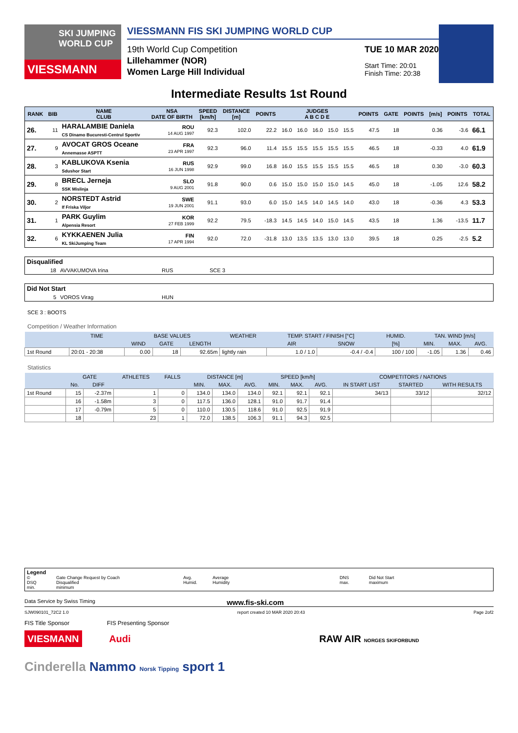SKI JUMPING WORLD CUP
VIESSMANN
VIESSMANN FIS SKI JUMPING WORLD CUP
19th World Cup Competition
Lillehammer (NOR)
Women Large Hill Individual
TUE 10 MAR 2020
Start Time: 20:01
Finish Time: 20:38
Intermediate Results 1st Round
| RANK | BIB | NAME CLUB | NSA DATE OF BIRTH | SPEED [km/h] | DISTANCE [m] | POINTS | JUDGES A B C D E | | | | | POINTS | GATE | POINTS | [m/s] | POINTS | TOTAL |
| --- | --- | --- | --- | --- | --- | --- | --- | --- | --- | --- | --- | --- | --- | --- | --- | --- | --- |
| 26. | 11 | HARALAMBIE Daniela CS Dinamo Bucuresti-Centrul Sportiv | ROU 14 AUG 1997 | 92.3 | 102.0 | 22.2 | 16.0 | 16.0 | 16.0 | 15.0 | 15.5 | 47.5 | 18 | | 0.36 | -3.6 | 66.1 |
| 27. | 9 | AVOCAT GROS Oceane Annemasse ASPTT | FRA 23 APR 1997 | 92.3 | 96.0 | 11.4 | 15.5 | 15.5 | 15.5 | 15.5 | 15.5 | 46.5 | 18 | | -0.33 | 4.0 | 61.9 |
| 28. | 3 | KABLUKOVA Ksenia Sdushor Start | RUS 16 JUN 1998 | 92.9 | 99.0 | 16.8 | 16.0 | 15.5 | 15.5 | 15.5 | 15.5 | 46.5 | 18 | | 0.30 | -3.0 | 60.3 |
| 29. | 8 | BRECL Jerneja SSK Mislinja | SLO 9 AUG 2001 | 91.8 | 90.0 | 0.6 | 15.0 | 15.0 | 15.0 | 15.0 | 14.5 | 45.0 | 18 | | -1.05 | 12.6 | 58.2 |
| 30. | 2 | NORSTEDT Astrid If Friska Viljor | SWE 19 JUN 2001 | 91.1 | 93.0 | 6.0 | 15.0 | 14.5 | 14.0 | 14.5 | 14.0 | 43.0 | 18 | | -0.36 | 4.3 | 53.3 |
| 31. | 1 | PARK Guylim Alpensia Resort | KOR 27 FEB 1999 | 92.2 | 79.5 | -18.3 | 14.5 | 14.5 | 14.0 | 15.0 | 14.5 | 43.5 | 18 | | 1.36 | -13.5 | 11.7 |
| 32. | 6 | KYKKAENEN Julia KL SkiJumping Team | FIN 17 APR 1994 | 92.0 | 72.0 | -31.8 | 13.0 | 13.5 | 13.5 | 13.0 | 13.0 | 39.5 | 18 | | 0.25 | -2.5 | 5.2 |
| Disqualified | | | |
| 18 | AVVAKUMOVA Irina | RUS | SCE 3 |
| Did Not Start | | | |
| 5 | VOROS Virag | HUN | |
SCE 3 : BOOTS
Competition / Weather Information
| | TIME | BASE VALUES | | | WEATHER | TEMP. START / FINISH [°C] | | HUMID. | TAN. WIND [m/s] | | |
| --- | --- | --- | --- | --- | --- | --- | --- | --- | --- | --- | --- |
| | | WIND | GATE | LENGTH | | AIR | SNOW | [%] | MIN. | MAX. | AVG. |
| 1st Round | 20:01 - 20:38 | 0.00 | 18 | 92.65m | lightly rain | 1.0 / 1.0 | -0.4 / -0.4 | 100 / 100 | -1.05 | 1.36 | 0.46 |
Statistics
| | GATE | | ATHLETES | FALLS | DISTANCE [m] | | | SPEED [km/h] | | | COMPETITORS / NATIONS | | |
| --- | --- | --- | --- | --- | --- | --- | --- | --- | --- | --- | --- | --- | --- |
| | No. | DIFF | | | MIN. | MAX. | AVG. | MIN. | MAX. | AVG. | IN START LIST | STARTED | WITH RESULTS |
| 1st Round | 15 | -2.37m | 1 | 0 | 134.0 | 134.0 | 134.0 | 92.1 | 92.1 | 92.1 | 34/13 | 33/12 | 32/12 |
| | 16 | -1.58m | 3 | 0 | 117.5 | 136.0 | 128.1 | 91.0 | 91.7 | 91.4 | | | |
| | 17 | -0.79m | 5 | 0 | 110.0 | 130.5 | 118.6 | 91.0 | 92.5 | 91.9 | | | |
| | 18 | | 23 | 1 | 72.0 | 138.5 | 106.3 | 91.1 | 94.3 | 92.5 | | | |
Legend
© Gate Change Request by Coach Avg. Average DNS Did Not Start DSQ Disqualified Humid. Humidity max. maximum min. minimum
Data Service by Swiss Timing www.fis-ski.com
SJW090101_72C2 1.0 report created 10 MAR 2020 20:43 Page 2of2
FIS Title Sponsor FIS Presenting Sponsor
VIESMANN Audi RAW AIR NORGES SKIFORBUND
Cinderella Nammo Norsk Tipping sport 1